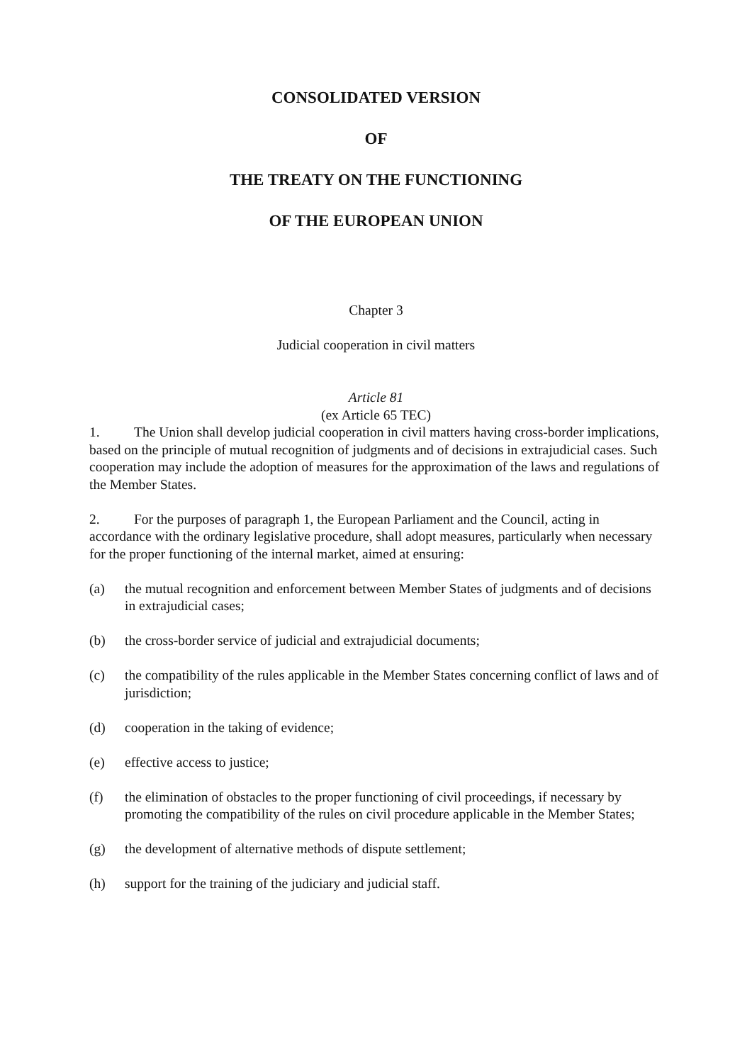CONSOLIDATED VERSION
OF
THE TREATY ON THE FUNCTIONING
OF THE EUROPEAN UNION
Chapter 3
Judicial cooperation in civil matters
Article 81
(ex Article 65 TEC)
1. The Union shall develop judicial cooperation in civil matters having cross-border implications, based on the principle of mutual recognition of judgments and of decisions in extrajudicial cases. Such cooperation may include the adoption of measures for the approximation of the laws and regulations of the Member States.
2. For the purposes of paragraph 1, the European Parliament and the Council, acting in accordance with the ordinary legislative procedure, shall adopt measures, particularly when necessary for the proper functioning of the internal market, aimed at ensuring:
(a) the mutual recognition and enforcement between Member States of judgments and of decisions in extrajudicial cases;
(b) the cross-border service of judicial and extrajudicial documents;
(c) the compatibility of the rules applicable in the Member States concerning conflict of laws and of jurisdiction;
(d) cooperation in the taking of evidence;
(e) effective access to justice;
(f) the elimination of obstacles to the proper functioning of civil proceedings, if necessary by promoting the compatibility of the rules on civil procedure applicable in the Member States;
(g) the development of alternative methods of dispute settlement;
(h) support for the training of the judiciary and judicial staff.